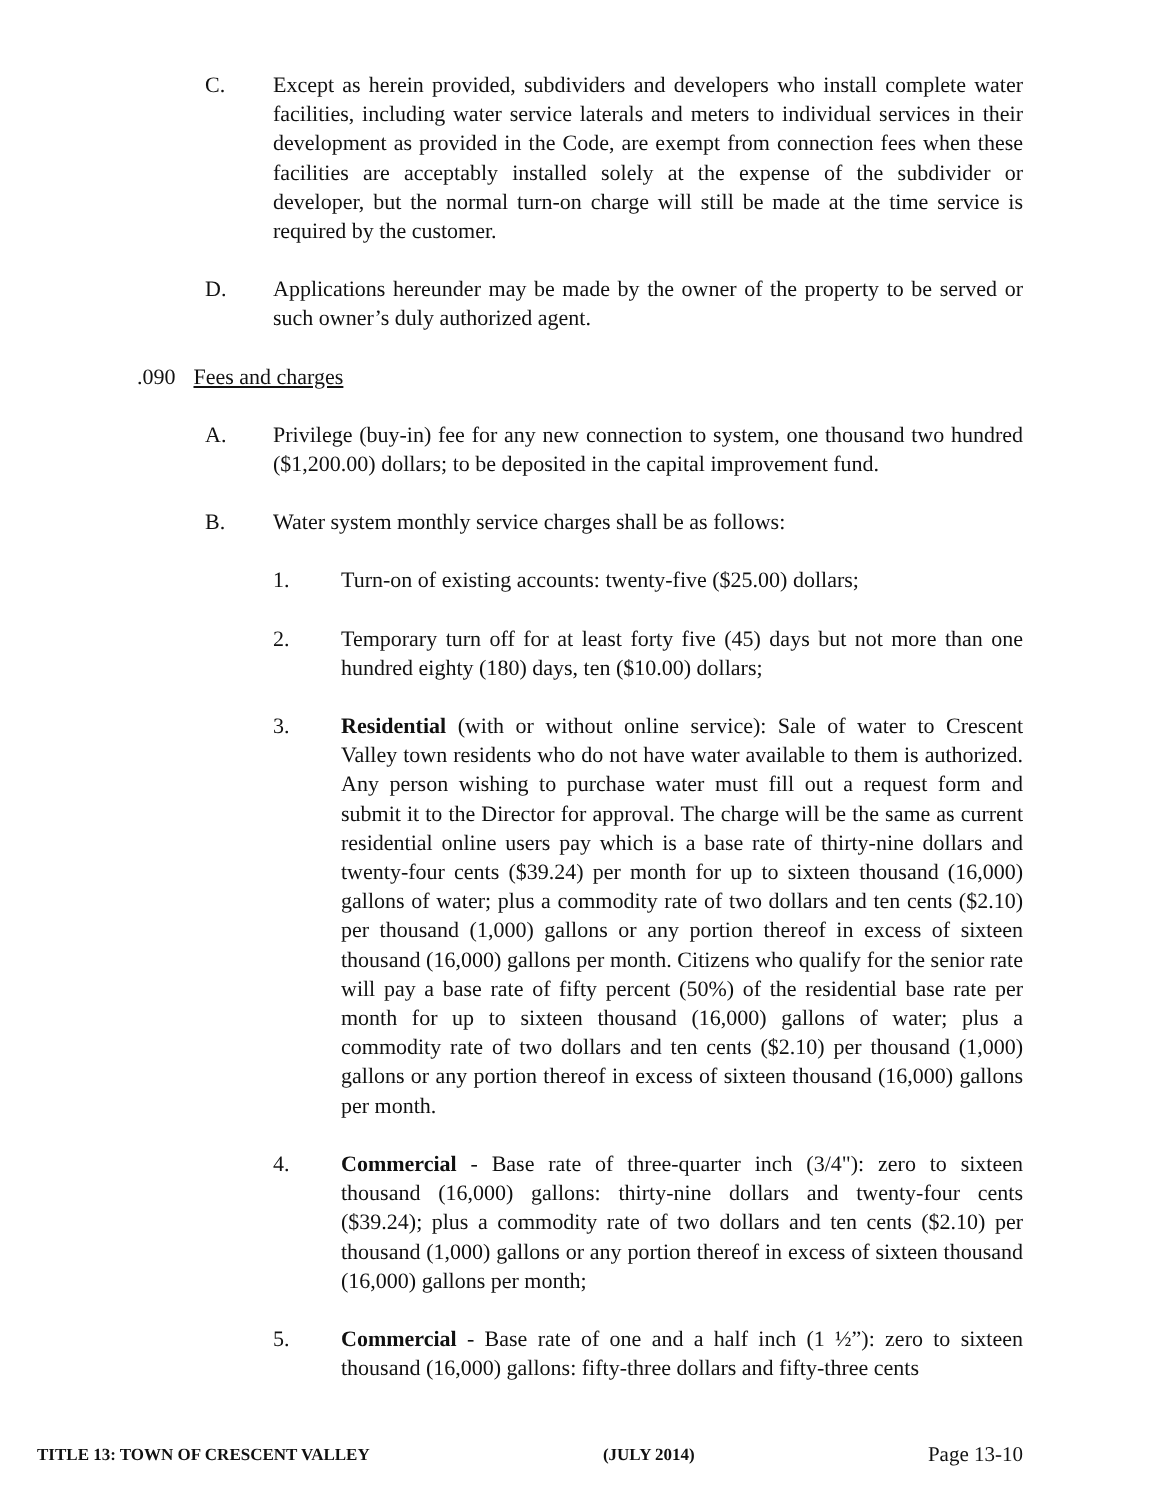C. Except as herein provided, subdividers and developers who install complete water facilities, including water service laterals and meters to individual services in their development as provided in the Code, are exempt from connection fees when these facilities are acceptably installed solely at the expense of the subdivider or developer, but the normal turn-on charge will still be made at the time service is required by the customer.
D. Applications hereunder may be made by the owner of the property to be served or such owner’s duly authorized agent.
.090 Fees and charges
A. Privilege (buy-in) fee for any new connection to system, one thousand two hundred ($1,200.00) dollars; to be deposited in the capital improvement fund.
B. Water system monthly service charges shall be as follows:
1. Turn-on of existing accounts: twenty-five ($25.00) dollars;
2. Temporary turn off for at least forty five (45) days but not more than one hundred eighty (180) days, ten ($10.00) dollars;
3. Residential (with or without online service): Sale of water to Crescent Valley town residents who do not have water available to them is authorized. Any person wishing to purchase water must fill out a request form and submit it to the Director for approval. The charge will be the same as current residential online users pay which is a base rate of thirty-nine dollars and twenty-four cents ($39.24) per month for up to sixteen thousand (16,000) gallons of water; plus a commodity rate of two dollars and ten cents ($2.10) per thousand (1,000) gallons or any portion thereof in excess of sixteen thousand (16,000) gallons per month. Citizens who qualify for the senior rate will pay a base rate of fifty percent (50%) of the residential base rate per month for up to sixteen thousand (16,000) gallons of water; plus a commodity rate of two dollars and ten cents ($2.10) per thousand (1,000) gallons or any portion thereof in excess of sixteen thousand (16,000) gallons per month.
4. Commercial - Base rate of three-quarter inch (3/4"): zero to sixteen thousand (16,000) gallons: thirty-nine dollars and twenty-four cents ($39.24); plus a commodity rate of two dollars and ten cents ($2.10) per thousand (1,000) gallons or any portion thereof in excess of sixteen thousand (16,000) gallons per month;
5. Commercial - Base rate of one and a half inch (1 ½”): zero to sixteen thousand (16,000) gallons: fifty-three dollars and fifty-three cents
TITLE 13: TOWN OF CRESCENT VALLEY (JULY 2014) Page 13-10